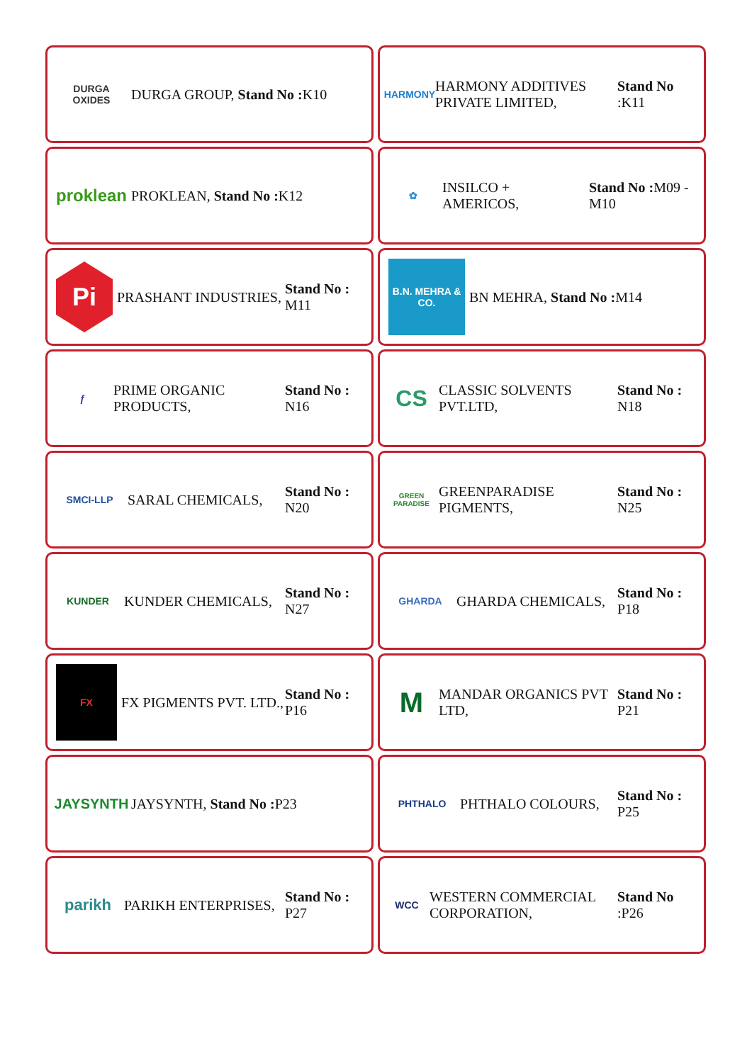DURGA OXIDES
DURGA GROUP, Stand No : K10
HARMONY
HARMONY ADDITIVES PRIVATE LIMITED,
Stand No :K11
proklean
PROKLEAN, Stand No : K12
✿
INSILCO + AMERICOS,
Stand No : M09 - M10
Pi
PRASHANT INDUSTRIES,
Stand No : M11
B.N. MEHRA & CO.
BN MEHRA, Stand No : M14
ƒ
PRIME ORGANIC PRODUCTS,
Stand No : N16
CS
CLASSIC SOLVENTS PVT.LTD,
Stand No : N18
SMCI-LLP
SARAL CHEMICALS,
Stand No : N20
GREEN PARADISE
GREENPARADISE PIGMENTS,
Stand No : N25
KUNDER
KUNDER CHEMICALS,
Stand No : N27
GHARDA
GHARDA CHEMICALS,
Stand No : P18
FX
FX PIGMENTS PVT. LTD.,
Stand No : P16
M
MANDAR ORGANICS PVT LTD,
Stand No : P21
JAYSYNTH
JAYSYNTH, Stand No : P23
PHTHALO
PHTHALO COLOURS,
Stand No : P25
parikh
PARIKH ENTERPRISES,
Stand No : P27
WCC
WESTERN COMMERCIAL CORPORATION,
Stand No :P26